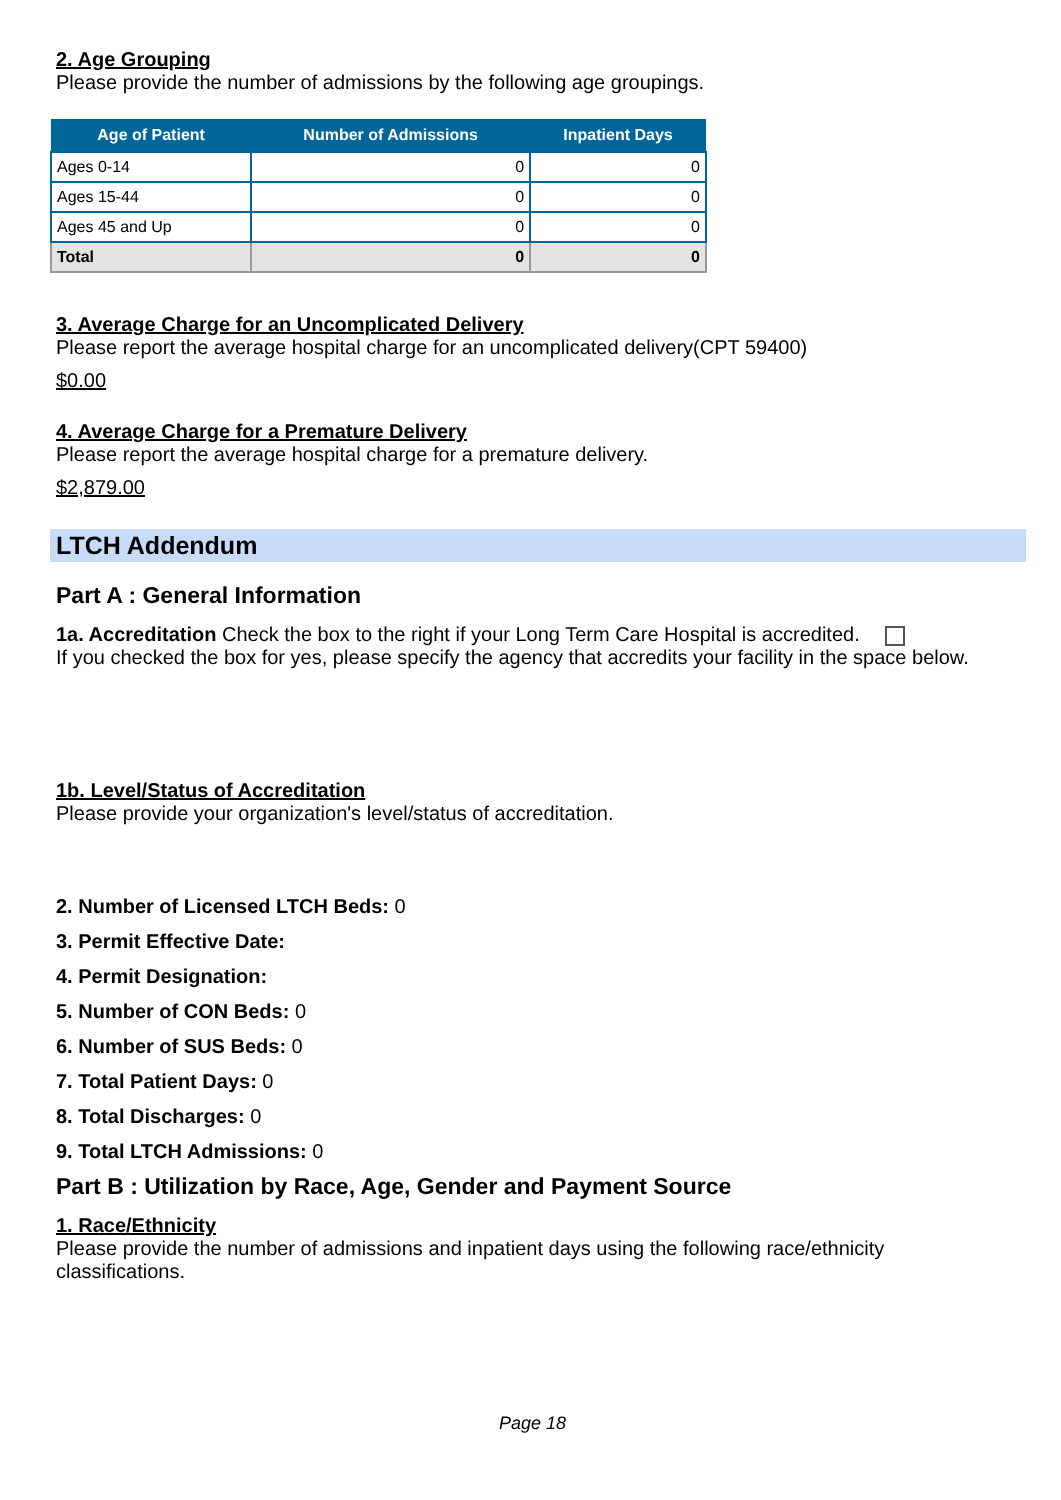2. Age Grouping
Please provide the number of admissions by the following age groupings.
| Age of Patient | Number of Admissions | Inpatient Days |
| --- | --- | --- |
| Ages 0-14 | 0 | 0 |
| Ages 15-44 | 0 | 0 |
| Ages 45 and Up | 0 | 0 |
| Total | 0 | 0 |
3. Average Charge for an Uncomplicated Delivery
Please report the average hospital charge for an uncomplicated delivery(CPT 59400)
$0.00
4. Average Charge for a Premature Delivery
Please report the average hospital charge for a premature delivery.
$2,879.00
LTCH Addendum
Part A : General Information
1a. Accreditation Check the box to the right if your Long Term Care Hospital is accredited.
If you checked the box for yes, please specify the agency that accredits your facility in the space below.
1b. Level/Status of Accreditation
Please provide your organization's level/status of accreditation.
2. Number of Licensed LTCH Beds: 0
3. Permit Effective Date:
4. Permit Designation:
5. Number of CON Beds: 0
6. Number of SUS Beds: 0
7. Total Patient Days: 0
8. Total Discharges: 0
9. Total LTCH Admissions: 0
Part B : Utilization by Race, Age, Gender and Payment Source
1. Race/Ethnicity
Please provide the number of admissions and inpatient days using the following race/ethnicity classifications.
Page 18